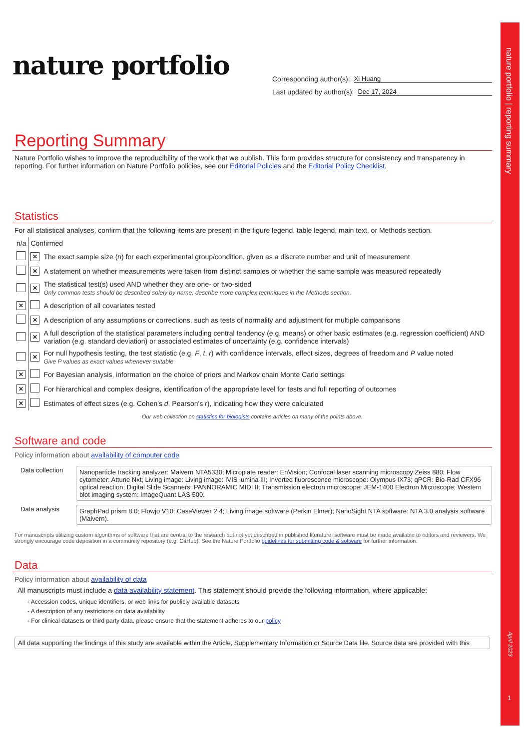nature portfolio
Corresponding author(s): Xi Huang
Last updated by author(s): Dec 17, 2024
Reporting Summary
Nature Portfolio wishes to improve the reproducibility of the work that we publish. This form provides structure for consistency and transparency in reporting. For further information on Nature Portfolio policies, see our Editorial Policies and the Editorial Policy Checklist.
Statistics
For all statistical analyses, confirm that the following items are present in the figure legend, table legend, main text, or Methods section.
| n/a | Confirmed | |
| | ✕ | The exact sample size ( n ) for each experimental group/condition, given as a discrete number and unit of measurement |
| | ✕ | A statement on whether measurements were taken from distinct samples or whether the same sample was measured repeatedly |
| | ✕ | The statistical test(s) used AND whether they are one- or two-sided Only common tests should be described solely by name; describe more complex techniques in the Methods section. |
| ✕ | | A description of all covariates tested |
| | ✕ | A description of any assumptions or corrections, such as tests of normality and adjustment for multiple comparisons |
| | ✕ | A full description of the statistical parameters including central tendency (e.g. means) or other basic estimates (e.g. regression coefficient) AND variation (e.g. standard deviation) or associated estimates of uncertainty (e.g. confidence intervals) |
| | ✕ | For null hypothesis testing, the test statistic (e.g. F , t , r ) with confidence intervals, effect sizes, degrees of freedom and P value noted Give P values as exact values whenever suitable. |
| ✕ | | For Bayesian analysis, information on the choice of priors and Markov chain Monte Carlo settings |
| ✕ | | For hierarchical and complex designs, identification of the appropriate level for tests and full reporting of outcomes |
| ✕ | | Estimates of effect sizes (e.g. Cohen's d , Pearson's r ), indicating how they were calculated |
Our web collection on statistics for biologists contains articles on many of the points above.
Software and code
Policy information about availability of computer code
| Data collection | Nanoparticle tracking analyzer: Malvern NTA5330; Microplate reader: EnVision; Confocal laser scanning microscopy:Zeiss 880; Flow cytometer: Attune Nxt; Living image: Living image: IVIS lumina III; Inverted fluorescence microscope: Olympus IX73; qPCR: Bio-Rad CFX96 optical reaction; Digital Slide Scanners: PANNORAMIC MIDI II; Transmission electron microscope: JEM-1400 Electron Microscope; Western blot imaging system: ImageQuant LAS 500. |
| Data analysis | GraphPad prism 8.0; Flowjo V10; CaseViewer 2.4; Living image software (Perkin Elmer); NanoSight NTA software: NTA 3.0 analysis software (Malvern). |
For manuscripts utilizing custom algorithms or software that are central to the research but not yet described in published literature, software must be made available to editors and reviewers. We strongly encourage code deposition in a community repository (e.g. GitHub). See the Nature Portfolio guidelines for submitting code & software for further information.
Data
Policy information about availability of data
All manuscripts must include a data availability statement. This statement should provide the following information, where applicable:
- Accession codes, unique identifiers, or web links for publicly available datasets
- A description of any restrictions on data availability
- For clinical datasets or third party data, please ensure that the statement adheres to our policy
All data supporting the findings of this study are available within the Article, Supplementary Information or Source Data file. Source data are provided with this
nature portfolio | reporting summary
April 2023
1